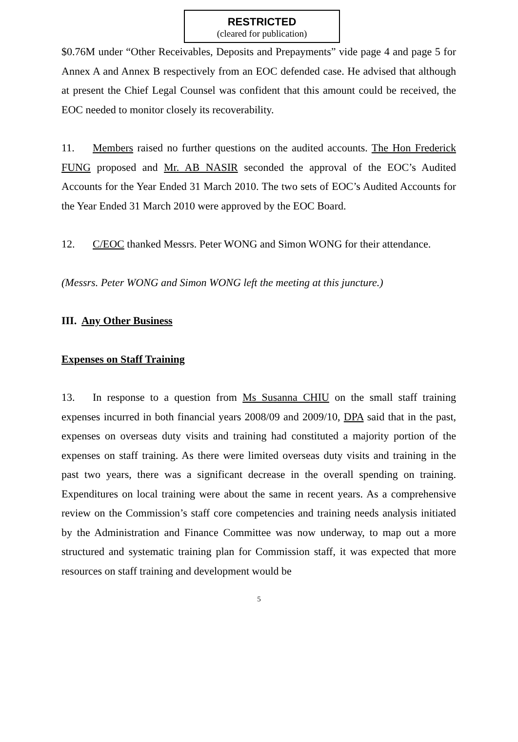RESTRICTED
(cleared for publication)
$0.76M under “Other Receivables, Deposits and Prepayments” vide page 4 and page 5 for Annex A and Annex B respectively from an EOC defended case. He advised that although at present the Chief Legal Counsel was confident that this amount could be received, the EOC needed to monitor closely its recoverability.
11. Members raised no further questions on the audited accounts. The Hon Frederick FUNG proposed and Mr. AB NASIR seconded the approval of the EOC’s Audited Accounts for the Year Ended 31 March 2010. The two sets of EOC’s Audited Accounts for the Year Ended 31 March 2010 were approved by the EOC Board.
12. C/EOC thanked Messrs. Peter WONG and Simon WONG for their attendance.
(Messrs. Peter WONG and Simon WONG left the meeting at this juncture.)
III. Any Other Business
Expenses on Staff Training
13. In response to a question from Ms Susanna CHIU on the small staff training expenses incurred in both financial years 2008/09 and 2009/10, DPA said that in the past, expenses on overseas duty visits and training had constituted a majority portion of the expenses on staff training. As there were limited overseas duty visits and training in the past two years, there was a significant decrease in the overall spending on training. Expenditures on local training were about the same in recent years. As a comprehensive review on the Commission’s staff core competencies and training needs analysis initiated by the Administration and Finance Committee was now underway, to map out a more structured and systematic training plan for Commission staff, it was expected that more resources on staff training and development would be
5